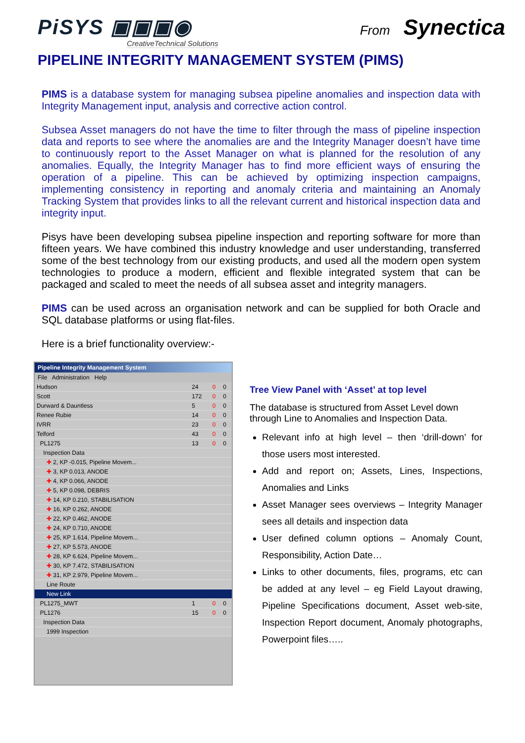PiSYS ▣▣▣◉
CreativeTechnical Solutions
From Synectica
PIPELINE INTEGRITY MANAGEMENT SYSTEM (PIMS)
PIMS is a database system for managing subsea pipeline anomalies and inspection data with Integrity Management input, analysis and corrective action control.
Subsea Asset managers do not have the time to filter through the mass of pipeline inspection data and reports to see where the anomalies are and the Integrity Manager doesn’t have time to continuously report to the Asset Manager on what is planned for the resolution of any anomalies. Equally, the Integrity Manager has to find more efficient ways of ensuring the operation of a pipeline. This can be achieved by optimizing inspection campaigns, implementing consistency in reporting and anomaly criteria and maintaining an Anomaly Tracking System that provides links to all the relevant current and historical inspection data and integrity input.
Pisys have been developing subsea pipeline inspection and reporting software for more than fifteen years. We have combined this industry knowledge and user understanding, transferred some of the best technology from our existing products, and used all the modern open system technologies to produce a modern, efficient and flexible integrated system that can be packaged and scaled to meet the needs of all subsea asset and integrity managers.
PIMS can be used across an organisation network and can be supplied for both Oracle and SQL database platforms or using flat-files.
Here is a brief functionality overview:-
Pipeline Integrity Management System
File Administration Help
| Hudson | 24 | 0 | 0 |
| Scott | 172 | 0 | 0 |
| Durward & Dauntless | 5 | 0 | 0 |
| Renee Rubie | 14 | 0 | 0 |
| IVRR | 23 | 0 | 0 |
| Telford | 43 | 0 | 0 |
| PL1275 | 13 | 0 | 0 |
| Inspection Data | | | |
| ✚ 2, KP -0.015, Pipeline Movem... | | | |
| ✚ 3, KP 0.013, ANODE | | | |
| ✚ 4, KP 0.066, ANODE | | | |
| ✚ 5, KP 0.098, DEBRIS | | | |
| ✚ 14, KP 0.210, STABILISATION | | | |
| ✚ 16, KP 0.262, ANODE | | | |
| ✚ 22, KP 0.462, ANODE | | | |
| ✚ 24, KP 0.710, ANODE | | | |
| ✚ 25, KP 1.614, Pipeline Movem... | | | |
| ✚ 27, KP 5.573, ANODE | | | |
| ✚ 28, KP 6.624, Pipeline Movem... | | | |
| ✚ 30, KP 7.472, STABILISATION | | | |
| ✚ 31, KP 2.979, Pipeline Movem... | | | |
| Line Route | | | |
| New Link | | | |
| PL1275_MWT | 1 | 0 | 0 |
| PL1276 | 15 | 0 | 0 |
| Inspection Data | | | |
| 1999 Inspection | | | |
Tree View Panel with ‘Asset’ at top level
The database is structured from Asset Level down through Line to Anomalies and Inspection Data.
Relevant info at high level – then ‘drill-down’ for those users most interested.
Add and report on; Assets, Lines, Inspections, Anomalies and Links
Asset Manager sees overviews – Integrity Manager sees all details and inspection data
User defined column options – Anomaly Count, Responsibility, Action Date…
Links to other documents, files, programs, etc can be added at any level – eg Field Layout drawing, Pipeline Specifications document, Asset web-site, Inspection Report document, Anomaly photographs, Powerpoint files…..